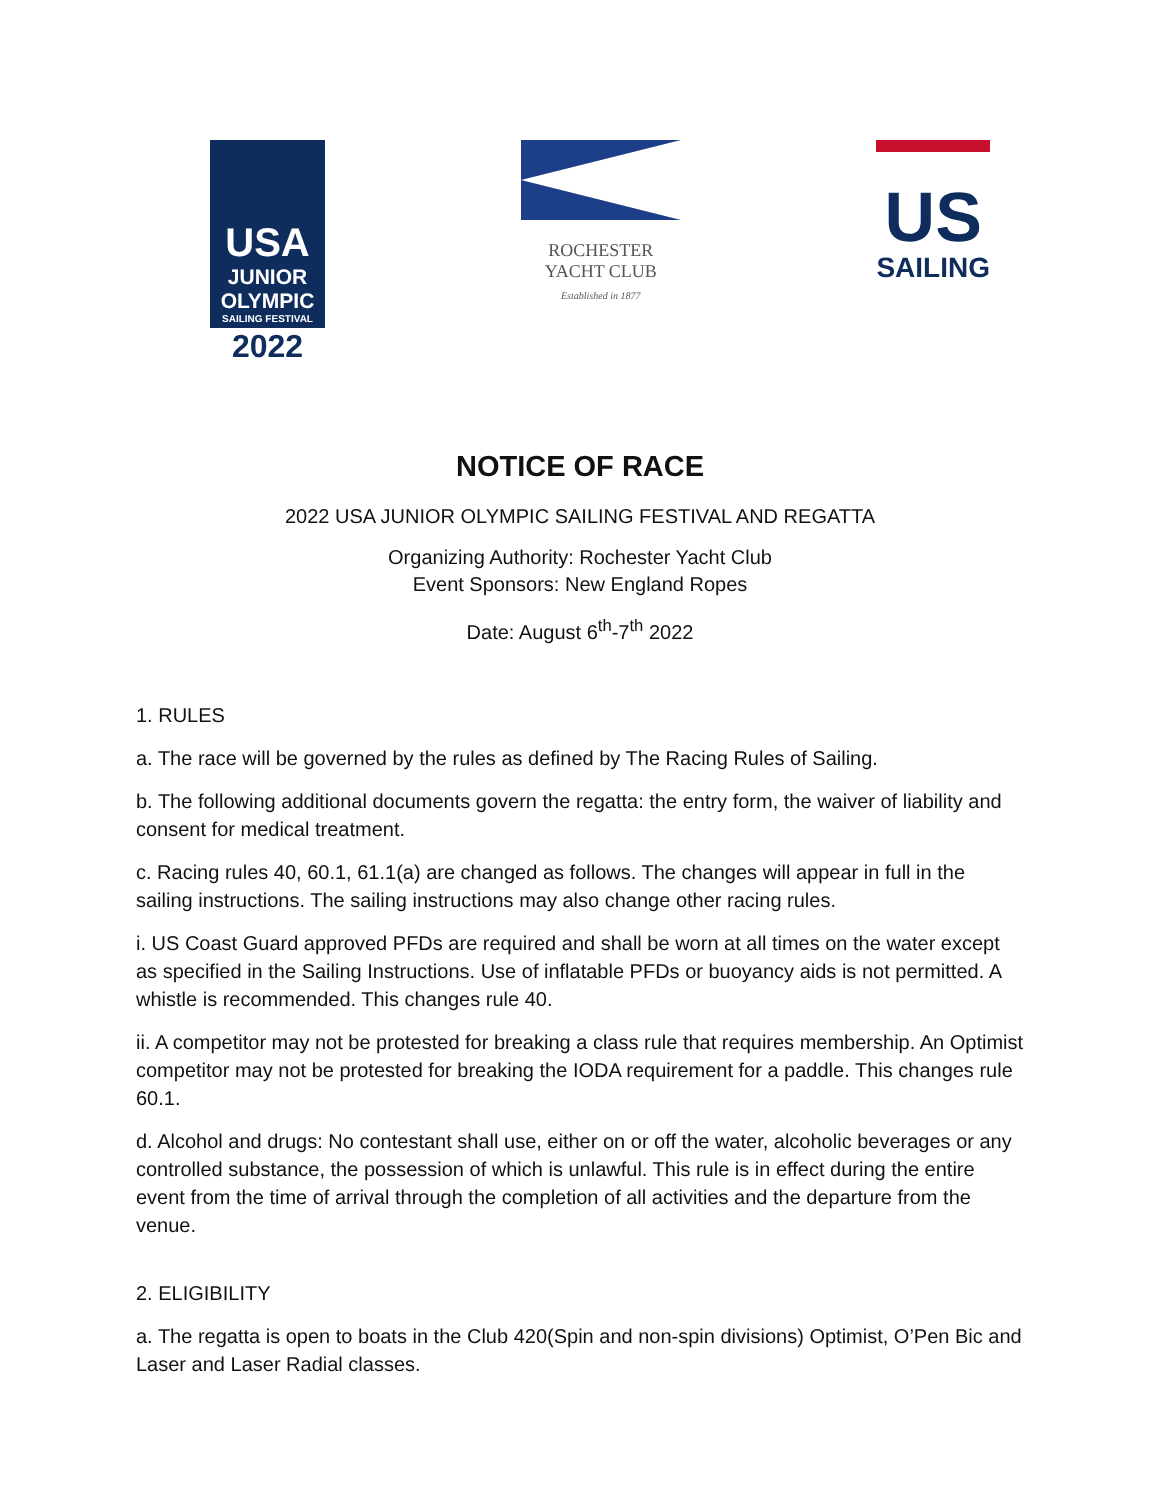USA
JUNIOR
OLYMPIC
SAILING FESTIVAL
2022
ROCHESTER
YACHT CLUB
Established in 1877
US
SAILING
NOTICE OF RACE
2022 USA JUNIOR OLYMPIC SAILING FESTIVAL AND REGATTA
Organizing Authority: Rochester Yacht Club
Event Sponsors: New England Ropes
Date: August 6<sup>th</sup>-7<sup>th</sup> 2022
1. RULES
a. The race will be governed by the rules as defined by The Racing Rules of Sailing.
b. The following additional documents govern the regatta: the entry form, the waiver of liability and consent for medical treatment.
c. Racing rules 40, 60.1, 61.1(a) are changed as follows. The changes will appear in full in the sailing instructions. The sailing instructions may also change other racing rules.
i. US Coast Guard approved PFDs are required and shall be worn at all times on the water except as specified in the Sailing Instructions. Use of inflatable PFDs or buoyancy aids is not permitted. A whistle is recommended. This changes rule 40.
ii. A competitor may not be protested for breaking a class rule that requires membership. An Optimist competitor may not be protested for breaking the IODA requirement for a paddle. This changes rule 60.1.
d. Alcohol and drugs: No contestant shall use, either on or off the water, alcoholic beverages or any controlled substance, the possession of which is unlawful. This rule is in effect during the entire event from the time of arrival through the completion of all activities and the departure from the venue.
2. ELIGIBILITY
a. The regatta is open to boats in the Club 420(Spin and non-spin divisions) Optimist, O’Pen Bic and Laser and Laser Radial classes.